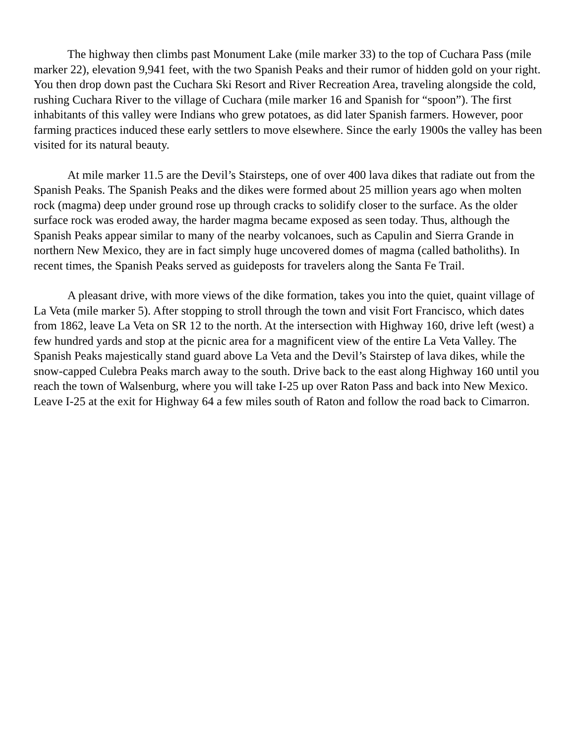The highway then climbs past Monument Lake (mile marker 33) to the top of Cuchara Pass (mile marker 22), elevation 9,941 feet, with the two Spanish Peaks and their rumor of hidden gold on your right. You then drop down past the Cuchara Ski Resort and River Recreation Area, traveling alongside the cold, rushing Cuchara River to the village of Cuchara (mile marker 16 and Spanish for “spoon”). The first inhabitants of this valley were Indians who grew potatoes, as did later Spanish farmers. However, poor farming practices induced these early settlers to move elsewhere. Since the early 1900s the valley has been visited for its natural beauty.
At mile marker 11.5 are the Devil’s Stairsteps, one of over 400 lava dikes that radiate out from the Spanish Peaks. The Spanish Peaks and the dikes were formed about 25 million years ago when molten rock (magma) deep under ground rose up through cracks to solidify closer to the surface. As the older surface rock was eroded away, the harder magma became exposed as seen today. Thus, although the Spanish Peaks appear similar to many of the nearby volcanoes, such as Capulin and Sierra Grande in northern New Mexico, they are in fact simply huge uncovered domes of magma (called batholiths). In recent times, the Spanish Peaks served as guideposts for travelers along the Santa Fe Trail.
A pleasant drive, with more views of the dike formation, takes you into the quiet, quaint village of La Veta (mile marker 5). After stopping to stroll through the town and visit Fort Francisco, which dates from 1862, leave La Veta on SR 12 to the north. At the intersection with Highway 160, drive left (west) a few hundred yards and stop at the picnic area for a magnificent view of the entire La Veta Valley. The Spanish Peaks majestically stand guard above La Veta and the Devil’s Stairstep of lava dikes, while the snow-capped Culebra Peaks march away to the south. Drive back to the east along Highway 160 until you reach the town of Walsenburg, where you will take I-25 up over Raton Pass and back into New Mexico. Leave I-25 at the exit for Highway 64 a few miles south of Raton and follow the road back to Cimarron.